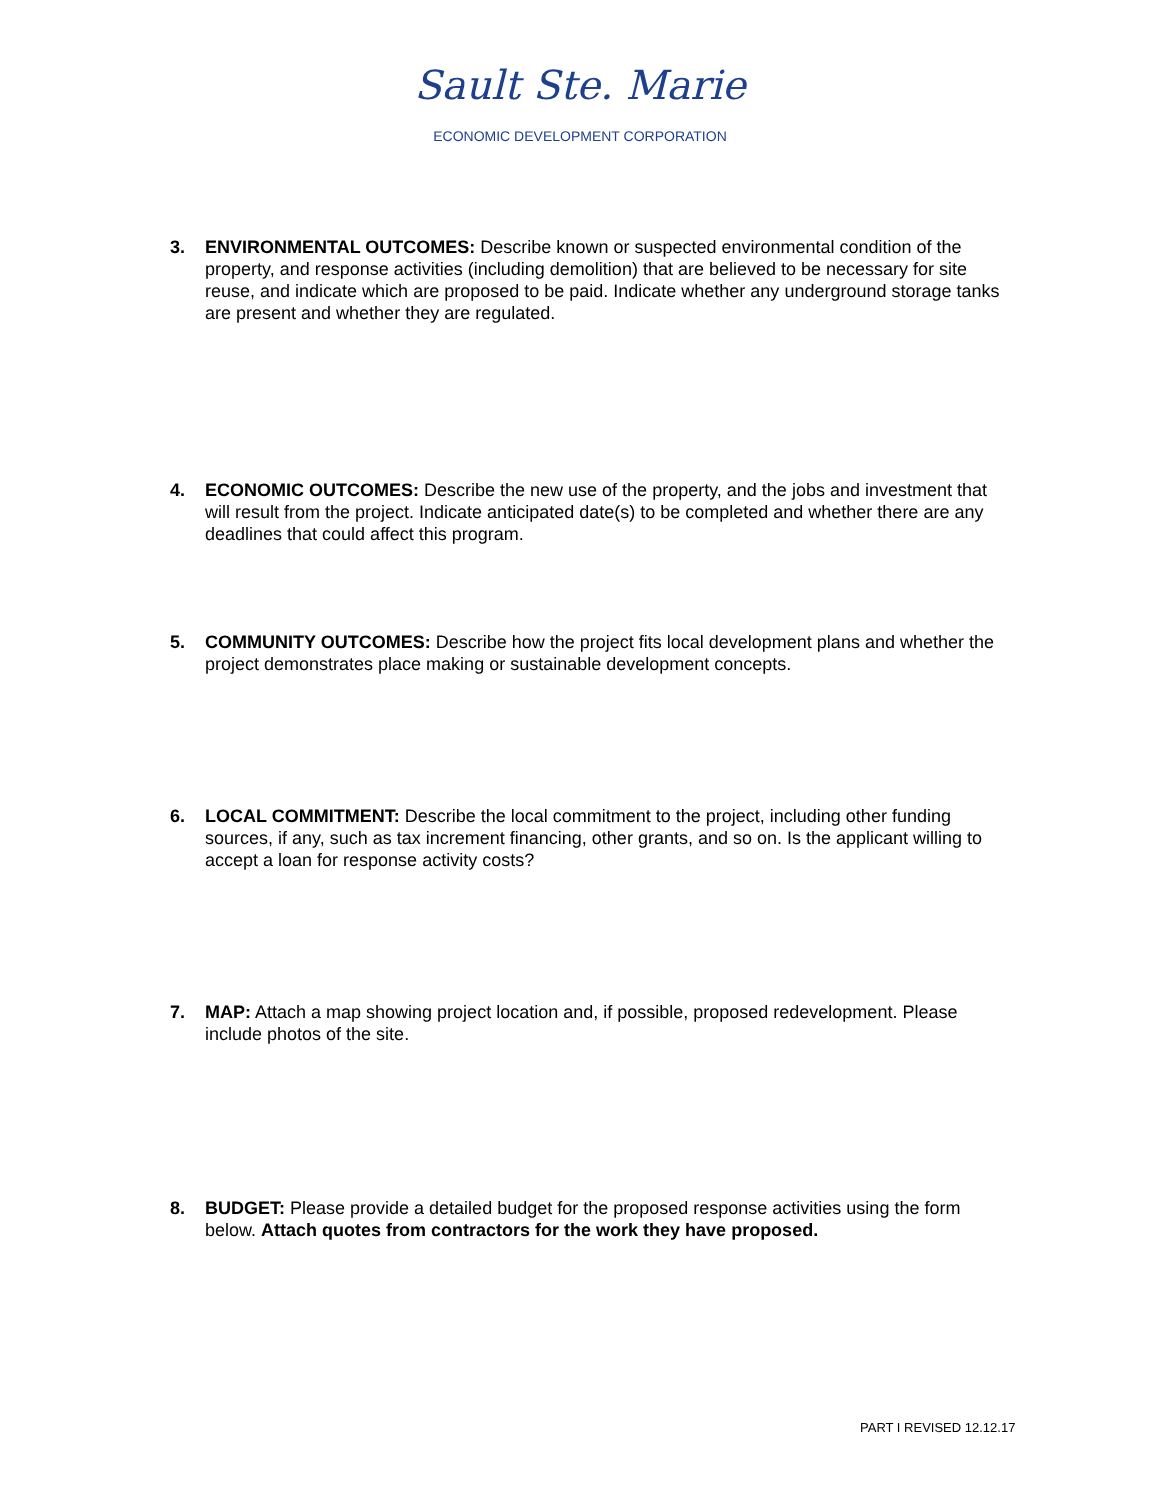Sault Ste. Marie
ECONOMIC DEVELOPMENT CORPORATION
3. ENVIRONMENTAL OUTCOMES: Describe known or suspected environmental condition of the property, and response activities (including demolition) that are believed to be necessary for site reuse, and indicate which are proposed to be paid. Indicate whether any underground storage tanks are present and whether they are regulated.
4. ECONOMIC OUTCOMES: Describe the new use of the property, and the jobs and investment that will result from the project. Indicate anticipated date(s) to be completed and whether there are any deadlines that could affect this program.
5. COMMUNITY OUTCOMES: Describe how the project fits local development plans and whether the project demonstrates place making or sustainable development concepts.
6. LOCAL COMMITMENT: Describe the local commitment to the project, including other funding sources, if any, such as tax increment financing, other grants, and so on. Is the applicant willing to accept a loan for response activity costs?
7. MAP: Attach a map showing project location and, if possible, proposed redevelopment. Please include photos of the site.
8. BUDGET: Please provide a detailed budget for the proposed response activities using the form below. Attach quotes from contractors for the work they have proposed.
PART I REVISED 12.12.17